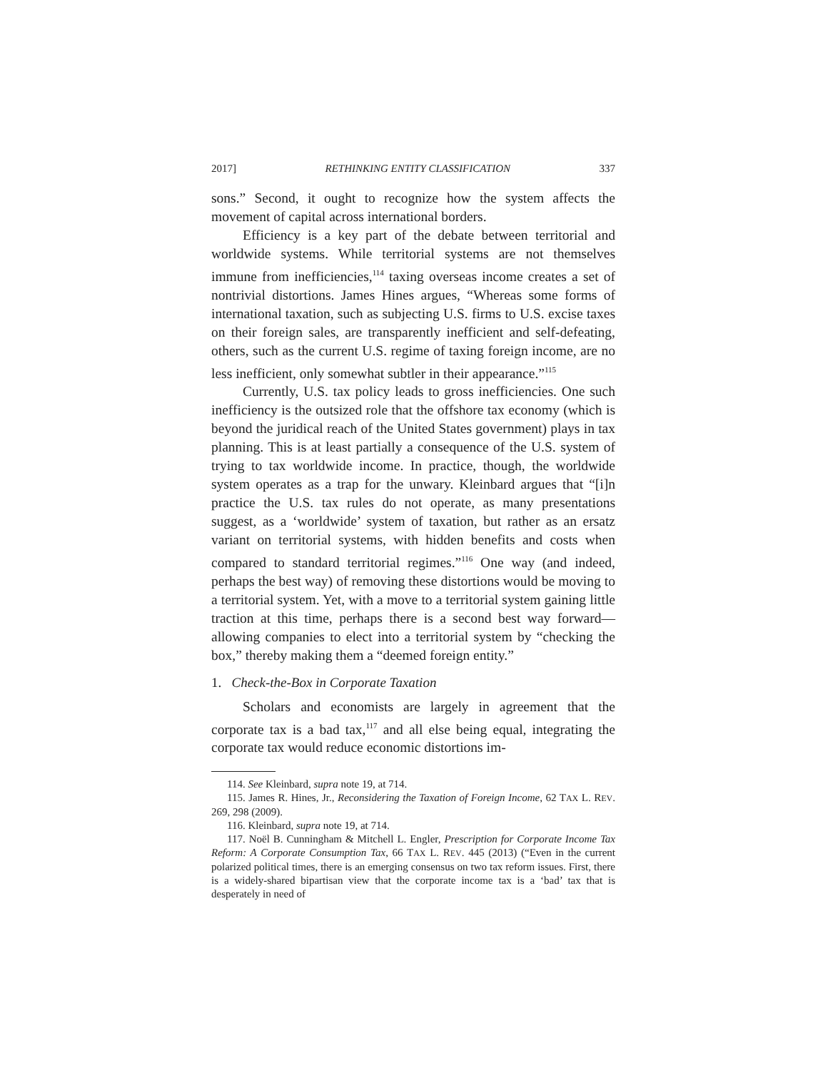2017] RETHINKING ENTITY CLASSIFICATION 337
sons.” Second, it ought to recognize how the system affects the movement of capital across international borders.
Efficiency is a key part of the debate between territorial and worldwide systems. While territorial systems are not themselves immune from inefficiencies,<sup>114</sup> taxing overseas income creates a set of nontrivial distortions. James Hines argues, “Whereas some forms of international taxation, such as subjecting U.S. firms to U.S. excise taxes on their foreign sales, are transparently inefficient and self-defeating, others, such as the current U.S. regime of taxing foreign income, are no less inefficient, only somewhat subtler in their appearance.”<sup>115</sup>
Currently, U.S. tax policy leads to gross inefficiencies. One such inefficiency is the outsized role that the offshore tax economy (which is beyond the juridical reach of the United States government) plays in tax planning. This is at least partially a consequence of the U.S. system of trying to tax worldwide income. In practice, though, the worldwide system operates as a trap for the unwary. Kleinbard argues that “[i]n practice the U.S. tax rules do not operate, as many presentations suggest, as a ‘worldwide’ system of taxation, but rather as an ersatz variant on territorial systems, with hidden benefits and costs when compared to standard territorial regimes.”<sup>116</sup> One way (and indeed, perhaps the best way) of removing these distortions would be moving to a territorial system. Yet, with a move to a territorial system gaining little traction at this time, perhaps there is a second best way forward—allowing companies to elect into a territorial system by “checking the box,” thereby making them a “deemed foreign entity.”
1. Check-the-Box in Corporate Taxation
Scholars and economists are largely in agreement that the corporate tax is a bad tax,<sup>117</sup> and all else being equal, integrating the corporate tax would reduce economic distortions im-
114. See Kleinbard, supra note 19, at 714.
115. James R. Hines, Jr., Reconsidering the Taxation of Foreign Income, 62 TAX L. REV. 269, 298 (2009).
116. Kleinbard, supra note 19, at 714.
117. Noël B. Cunningham & Mitchell L. Engler, Prescription for Corporate Income Tax Reform: A Corporate Consumption Tax, 66 TAX L. REV. 445 (2013) (“Even in the current polarized political times, there is an emerging consensus on two tax reform issues. First, there is a widely-shared bipartisan view that the corporate income tax is a ‘bad’ tax that is desperately in need of